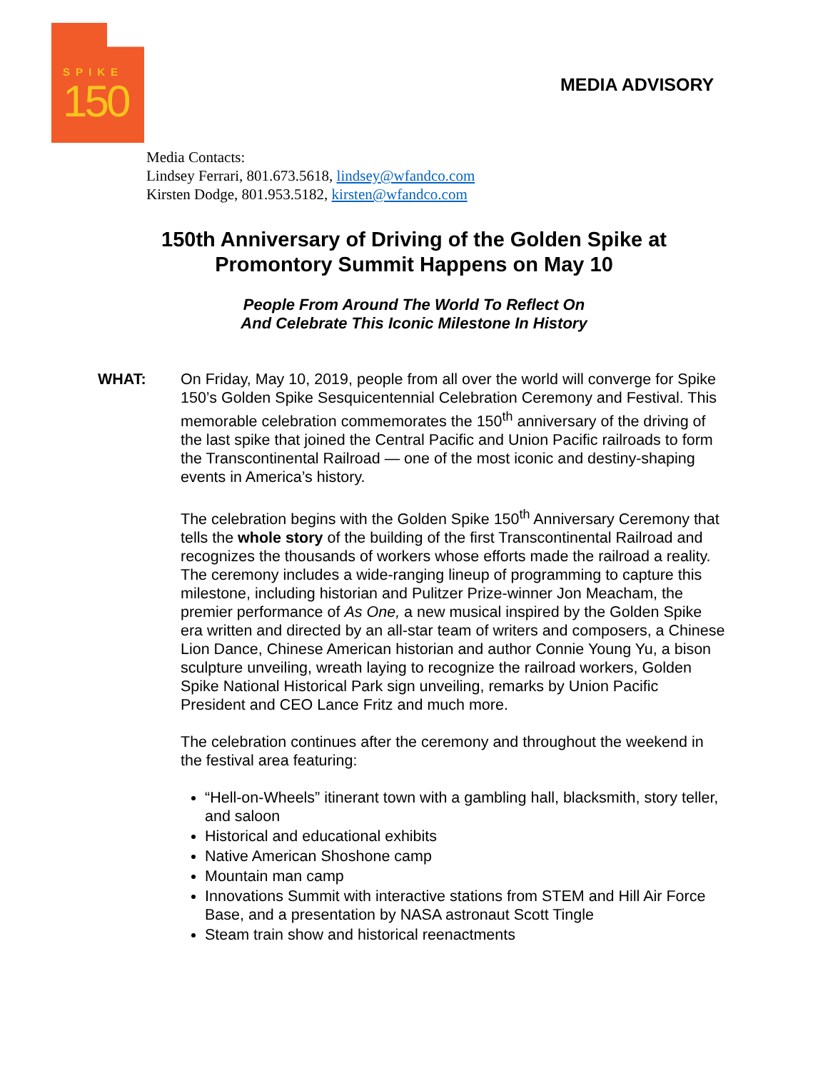SPIKE
150
MEDIA ADVISORY
Media Contacts:
Lindsey Ferrari, 801.673.5618, lindsey@wfandco.com
Kirsten Dodge, 801.953.5182, kirsten@wfandco.com
150th Anniversary of Driving of the Golden Spike at
Promontory Summit Happens on May 10
People From Around The World To Reflect On
And Celebrate This Iconic Milestone In History
WHAT:
On Friday, May 10, 2019, people from all over the world will converge for Spike 150’s Golden Spike Sesquicentennial Celebration Ceremony and Festival. This memorable celebration commemorates the 150<sup>th</sup> anniversary of the driving of the last spike that joined the Central Pacific and Union Pacific railroads to form the Transcontinental Railroad — one of the most iconic and destiny-shaping events in America’s history.
The celebration begins with the Golden Spike 150<sup>th</sup> Anniversary Ceremony that tells the whole story of the building of the first Transcontinental Railroad and recognizes the thousands of workers whose efforts made the railroad a reality. The ceremony includes a wide-ranging lineup of programming to capture this milestone, including historian and Pulitzer Prize-winner Jon Meacham, the premier performance of As One, a new musical inspired by the Golden Spike era written and directed by an all-star team of writers and composers, a Chinese Lion Dance, Chinese American historian and author Connie Young Yu, a bison sculpture unveiling, wreath laying to recognize the railroad workers, Golden Spike National Historical Park sign unveiling, remarks by Union Pacific President and CEO Lance Fritz and much more.
The celebration continues after the ceremony and throughout the weekend in the festival area featuring:
“Hell-on-Wheels” itinerant town with a gambling hall, blacksmith, story teller, and saloon
Historical and educational exhibits
Native American Shoshone camp
Mountain man camp
Innovations Summit with interactive stations from STEM and Hill Air Force Base, and a presentation by NASA astronaut Scott Tingle
Steam train show and historical reenactments